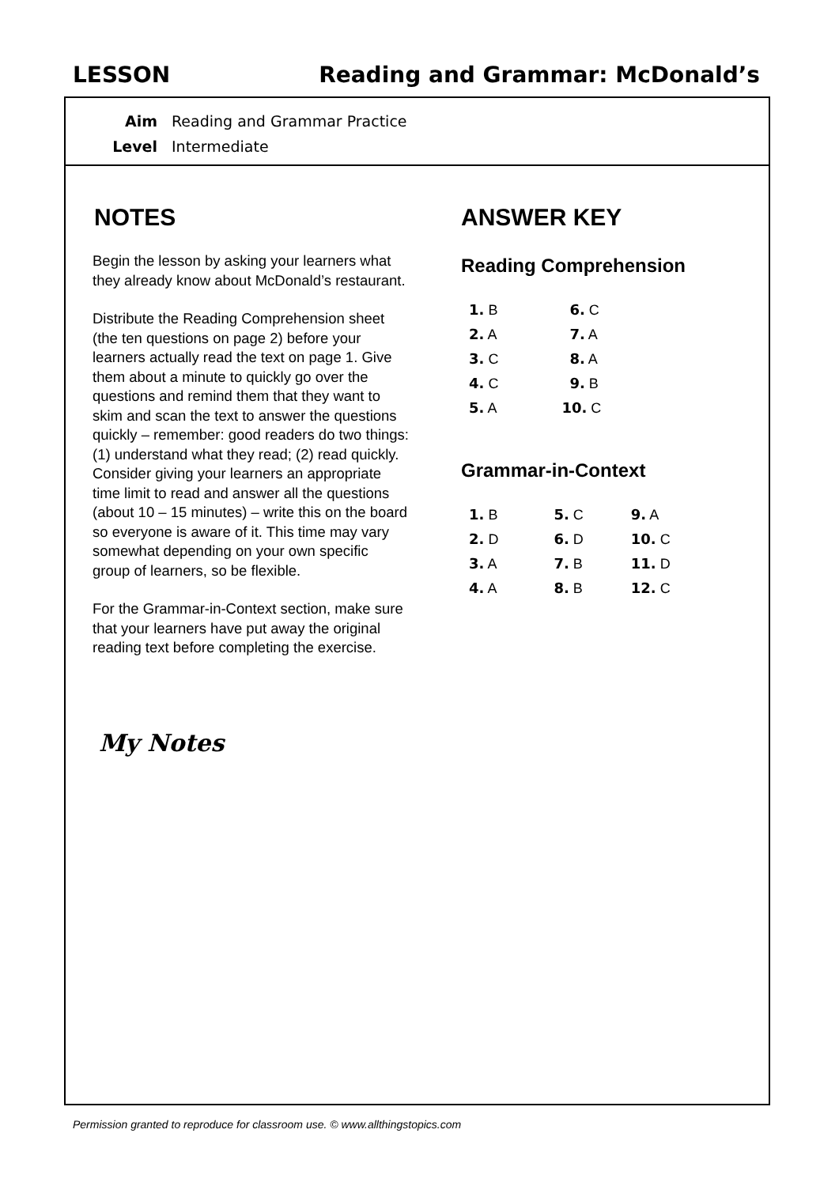LESSON Reading and Grammar: McDonald’s
Aim Reading and Grammar Practice
Level Intermediate
NOTES
Begin the lesson by asking your learners what they already know about McDonald’s restaurant.
Distribute the Reading Comprehension sheet (the ten questions on page 2) before your learners actually read the text on page 1. Give them about a minute to quickly go over the questions and remind them that they want to skim and scan the text to answer the questions quickly – remember: good readers do two things: (1) understand what they read; (2) read quickly. Consider giving your learners an appropriate time limit to read and answer all the questions (about 10 – 15 minutes) – write this on the board so everyone is aware of it. This time may vary somewhat depending on your own specific group of learners, so be flexible.
For the Grammar-in-Context section, make sure that your learners have put away the original reading text before completing the exercise.
My Notes
ANSWER KEY
Reading Comprehension
| 1. B | 6. C |
| 2. A | 7. A |
| 3. C | 8. A |
| 4. C | 9. B |
| 5. A | 10. C |
Grammar-in-Context
| 1. B | 5. C | 9. A |
| 2. D | 6. D | 10. C |
| 3. A | 7. B | 11. D |
| 4. A | 8. B | 12. C |
Permission granted to reproduce for classroom use. © www.allthingstopics.com